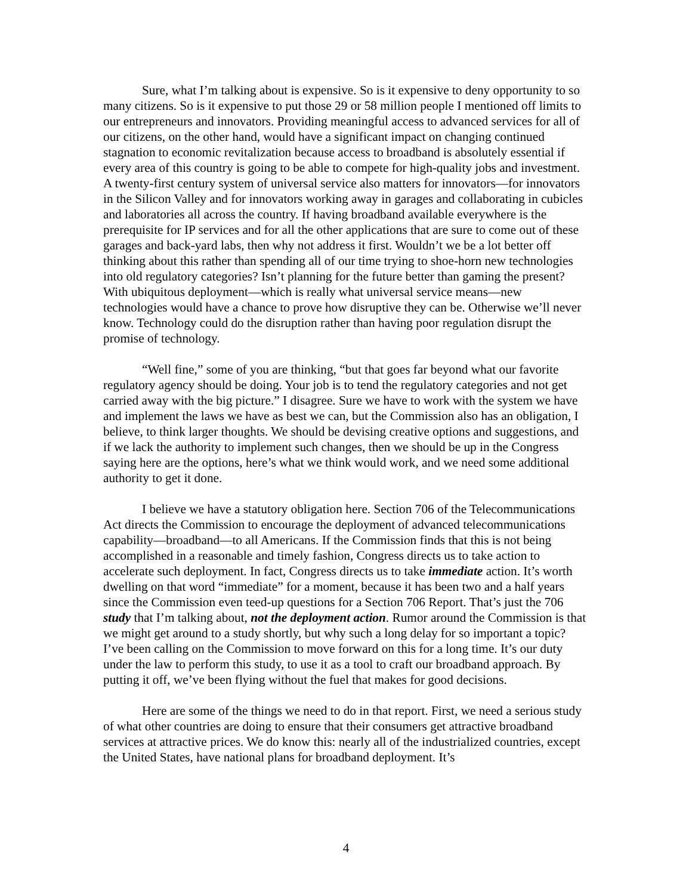Sure, what I’m talking about is expensive. So is it expensive to deny opportunity to so many citizens. So is it expensive to put those 29 or 58 million people I mentioned off limits to our entrepreneurs and innovators. Providing meaningful access to advanced services for all of our citizens, on the other hand, would have a significant impact on changing continued stagnation to economic revitalization because access to broadband is absolutely essential if every area of this country is going to be able to compete for high-quality jobs and investment. A twenty-first century system of universal service also matters for innovators—for innovators in the Silicon Valley and for innovators working away in garages and collaborating in cubicles and laboratories all across the country. If having broadband available everywhere is the prerequisite for IP services and for all the other applications that are sure to come out of these garages and back-yard labs, then why not address it first. Wouldn’t we be a lot better off thinking about this rather than spending all of our time trying to shoe-horn new technologies into old regulatory categories? Isn’t planning for the future better than gaming the present? With ubiquitous deployment—which is really what universal service means—new technologies would have a chance to prove how disruptive they can be. Otherwise we’ll never know. Technology could do the disruption rather than having poor regulation disrupt the promise of technology.
“Well fine,” some of you are thinking, “but that goes far beyond what our favorite regulatory agency should be doing. Your job is to tend the regulatory categories and not get carried away with the big picture.” I disagree. Sure we have to work with the system we have and implement the laws we have as best we can, but the Commission also has an obligation, I believe, to think larger thoughts. We should be devising creative options and suggestions, and if we lack the authority to implement such changes, then we should be up in the Congress saying here are the options, here’s what we think would work, and we need some additional authority to get it done.
I believe we have a statutory obligation here. Section 706 of the Telecommunications Act directs the Commission to encourage the deployment of advanced telecommunications capability—broadband—to all Americans. If the Commission finds that this is not being accomplished in a reasonable and timely fashion, Congress directs us to take action to accelerate such deployment. In fact, Congress directs us to take immediate action. It’s worth dwelling on that word “immediate” for a moment, because it has been two and a half years since the Commission even teed-up questions for a Section 706 Report. That’s just the 706 study that I’m talking about, not the deployment action. Rumor around the Commission is that we might get around to a study shortly, but why such a long delay for so important a topic? I’ve been calling on the Commission to move forward on this for a long time. It’s our duty under the law to perform this study, to use it as a tool to craft our broadband approach. By putting it off, we’ve been flying without the fuel that makes for good decisions.
Here are some of the things we need to do in that report. First, we need a serious study of what other countries are doing to ensure that their consumers get attractive broadband services at attractive prices. We do know this: nearly all of the industrialized countries, except the United States, have national plans for broadband deployment. It’s
4